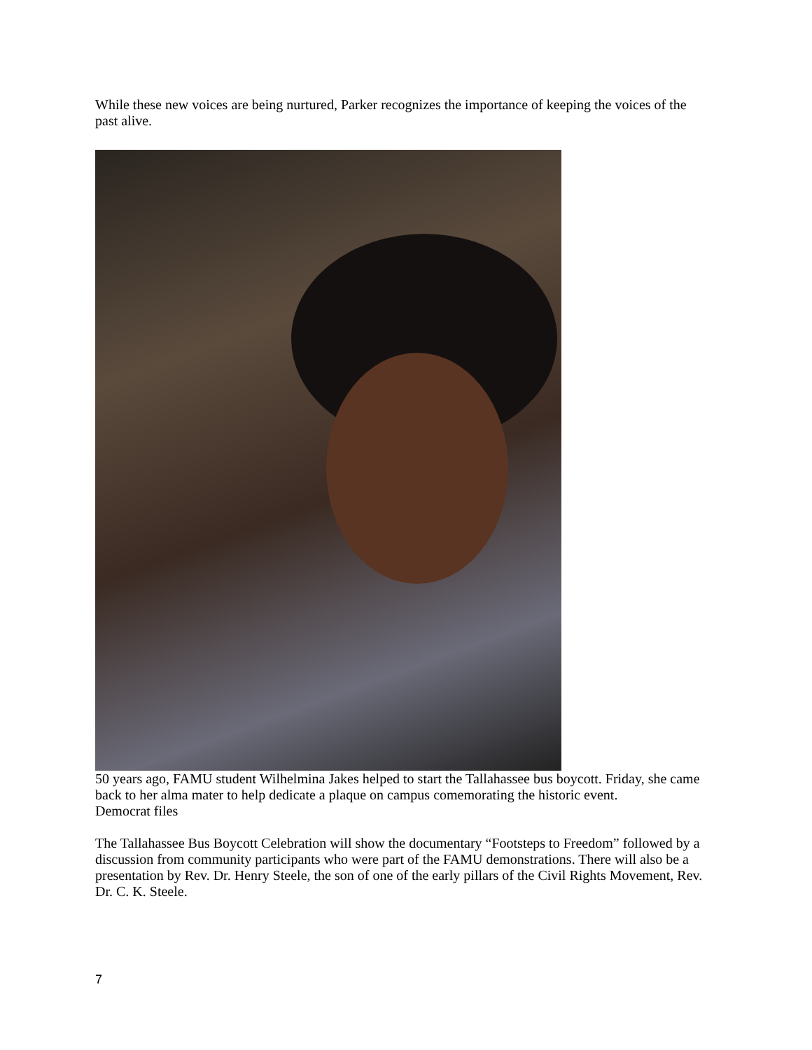While these new voices are being nurtured, Parker recognizes the importance of keeping the voices of the past alive.
50 years ago, FAMU student Wilhelmina Jakes helped to start the Tallahassee bus boycott. Friday, she came back to her alma mater to help dedicate a plaque on campus comemorating the historic event.
Democrat files
The Tallahassee Bus Boycott Celebration will show the documentary “Footsteps to Freedom” followed by a discussion from community participants who were part of the FAMU demonstrations. There will also be a presentation by Rev. Dr. Henry Steele, the son of one of the early pillars of the Civil Rights Movement, Rev. Dr. C. K. Steele.
7